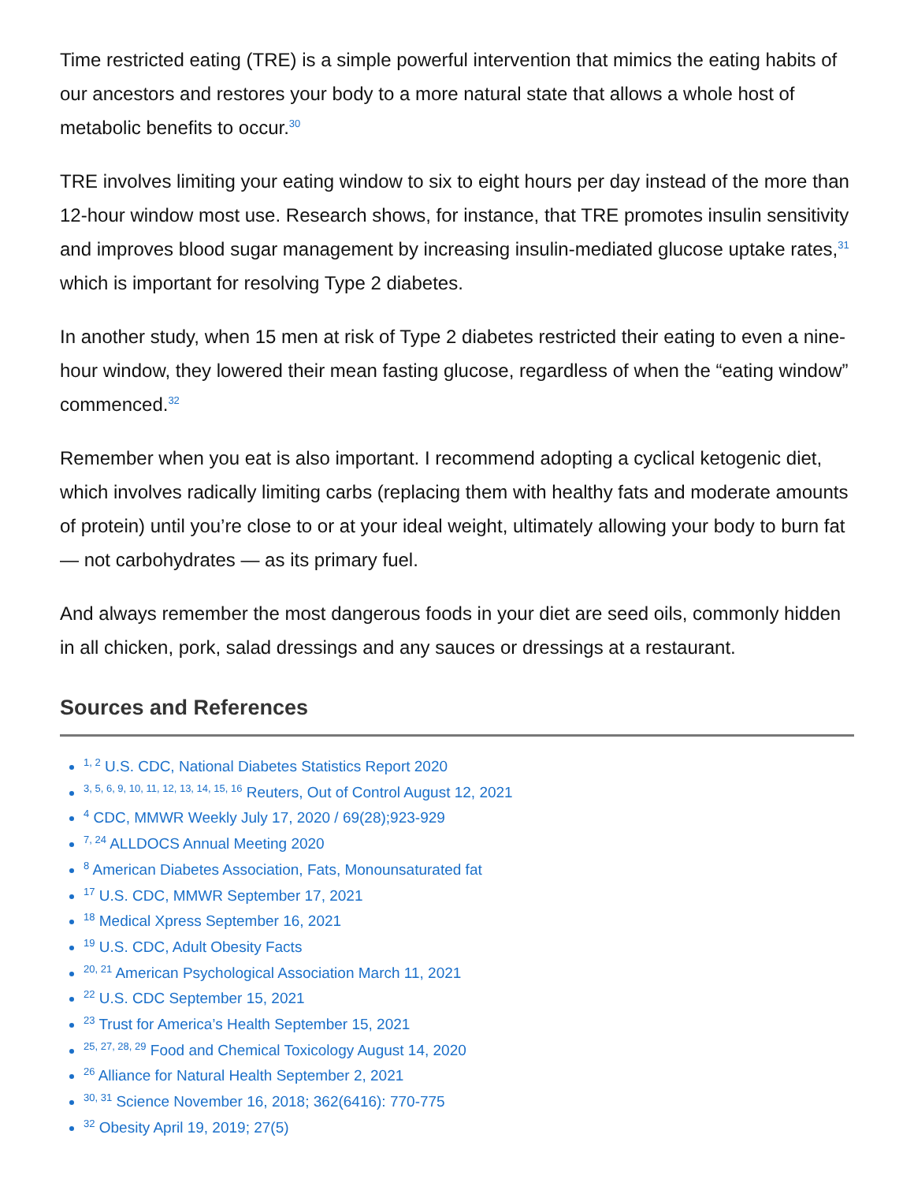Time restricted eating (TRE) is a simple powerful intervention that mimics the eating habits of our ancestors and restores your body to a more natural state that allows a whole host of metabolic benefits to occur.<sup>30</sup>
TRE involves limiting your eating window to six to eight hours per day instead of the more than 12-hour window most use. Research shows, for instance, that TRE promotes insulin sensitivity and improves blood sugar management by increasing insulin-mediated glucose uptake rates,<sup>31</sup> which is important for resolving Type 2 diabetes.
In another study, when 15 men at risk of Type 2 diabetes restricted their eating to even a nine-hour window, they lowered their mean fasting glucose, regardless of when the “eating window” commenced.<sup>32</sup>
Remember when you eat is also important. I recommend adopting a cyclical ketogenic diet, which involves radically limiting carbs (replacing them with healthy fats and moderate amounts of protein) until you’re close to or at your ideal weight, ultimately allowing your body to burn fat — not carbohydrates — as its primary fuel.
And always remember the most dangerous foods in your diet are seed oils, commonly hidden in all chicken, pork, salad dressings and any sauces or dressings at a restaurant.
Sources and References
<sup>1, 2</sup> U.S. CDC, National Diabetes Statistics Report 2020
<sup>3, 5, 6, 9, 10, 11, 12, 13, 14, 15, 16</sup> Reuters, Out of Control August 12, 2021
<sup>4</sup> CDC, MMWR Weekly July 17, 2020 / 69(28);923-929
<sup>7, 24</sup> ALLDOCS Annual Meeting 2020
<sup>8</sup> American Diabetes Association, Fats, Monounsaturated fat
<sup>17</sup> U.S. CDC, MMWR September 17, 2021
<sup>18</sup> Medical Xpress September 16, 2021
<sup>19</sup> U.S. CDC, Adult Obesity Facts
<sup>20, 21</sup> American Psychological Association March 11, 2021
<sup>22</sup> U.S. CDC September 15, 2021
<sup>23</sup> Trust for America’s Health September 15, 2021
<sup>25, 27, 28, 29</sup> Food and Chemical Toxicology August 14, 2020
<sup>26</sup> Alliance for Natural Health September 2, 2021
<sup>30, 31</sup> Science November 16, 2018; 362(6416): 770-775
<sup>32</sup> Obesity April 19, 2019; 27(5)